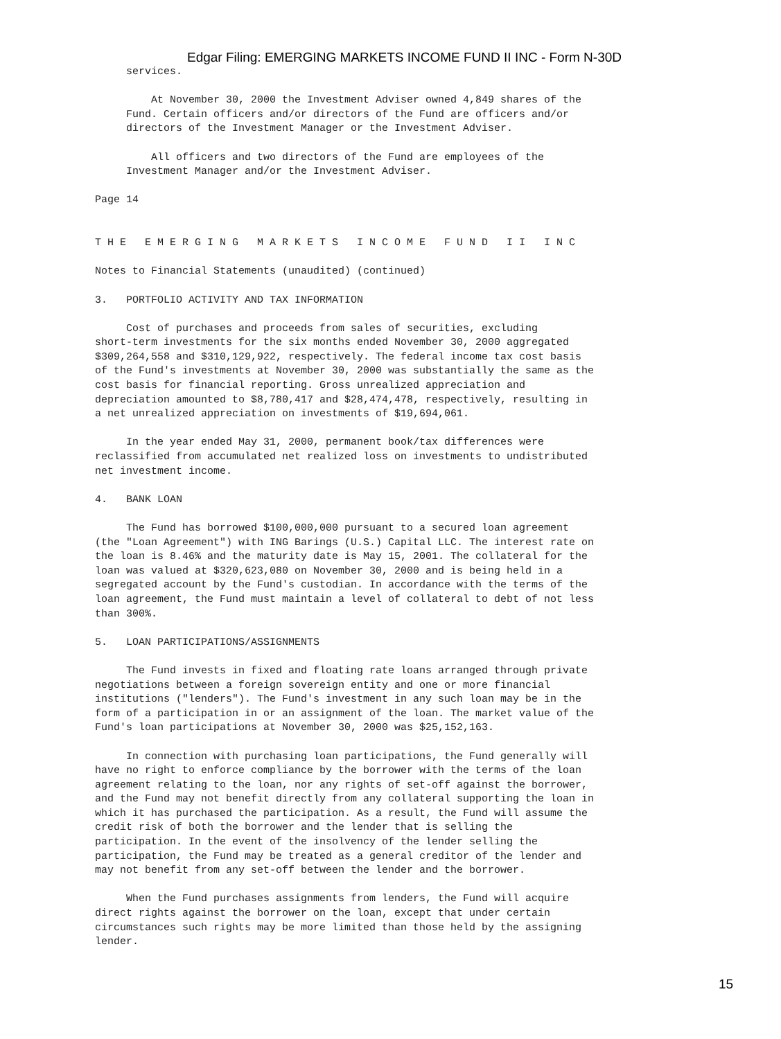Edgar Filing: EMERGING MARKETS INCOME FUND II INC - Form N-30D
     services.

         At November 30, 2000 the Investment Adviser owned 4,849 shares of the
     Fund. Certain officers and/or directors of the Fund are officers and/or
     directors of the Investment Manager or the Investment Adviser.

         All officers and two directors of the Fund are employees of the
     Investment Manager and/or the Investment Adviser.

Page 14


T H E   E M E R G I N G   M A R K E T S   I N C O M E   F U N D   I I   I N C

Notes to Financial Statements (unaudited) (continued)

3.   PORTFOLIO ACTIVITY AND TAX INFORMATION

     Cost of purchases and proceeds from sales of securities, excluding
short-term investments for the six months ended November 30, 2000 aggregated
$309,264,558 and $310,129,922, respectively. The federal income tax cost basis
of the Fund's investments at November 30, 2000 was substantially the same as the
cost basis for financial reporting. Gross unrealized appreciation and
depreciation amounted to $8,780,417 and $28,474,478, respectively, resulting in
a net unrealized appreciation on investments of $19,694,061.

     In the year ended May 31, 2000, permanent book/tax differences were
reclassified from accumulated net realized loss on investments to undistributed
net investment income.

4.   BANK LOAN

     The Fund has borrowed $100,000,000 pursuant to a secured loan agreement
(the "Loan Agreement") with ING Barings (U.S.) Capital LLC. The interest rate on
the loan is 8.46% and the maturity date is May 15, 2001. The collateral for the
loan was valued at $320,623,080 on November 30, 2000 and is being held in a
segregated account by the Fund's custodian. In accordance with the terms of the
loan agreement, the Fund must maintain a level of collateral to debt of not less
than 300%.

5.   LOAN PARTICIPATIONS/ASSIGNMENTS

     The Fund invests in fixed and floating rate loans arranged through private
negotiations between a foreign sovereign entity and one or more financial
institutions ("lenders"). The Fund's investment in any such loan may be in the
form of a participation in or an assignment of the loan. The market value of the
Fund's loan participations at November 30, 2000 was $25,152,163.

     In connection with purchasing loan participations, the Fund generally will
have no right to enforce compliance by the borrower with the terms of the loan
agreement relating to the loan, nor any rights of set-off against the borrower,
and the Fund may not benefit directly from any collateral supporting the loan in
which it has purchased the participation. As a result, the Fund will assume the
credit risk of both the borrower and the lender that is selling the
participation. In the event of the insolvency of the lender selling the
participation, the Fund may be treated as a general creditor of the lender and
may not benefit from any set-off between the lender and the borrower.

     When the Fund purchases assignments from lenders, the Fund will acquire
direct rights against the borrower on the loan, except that under certain
circumstances such rights may be more limited than those held by the assigning
lender.
15